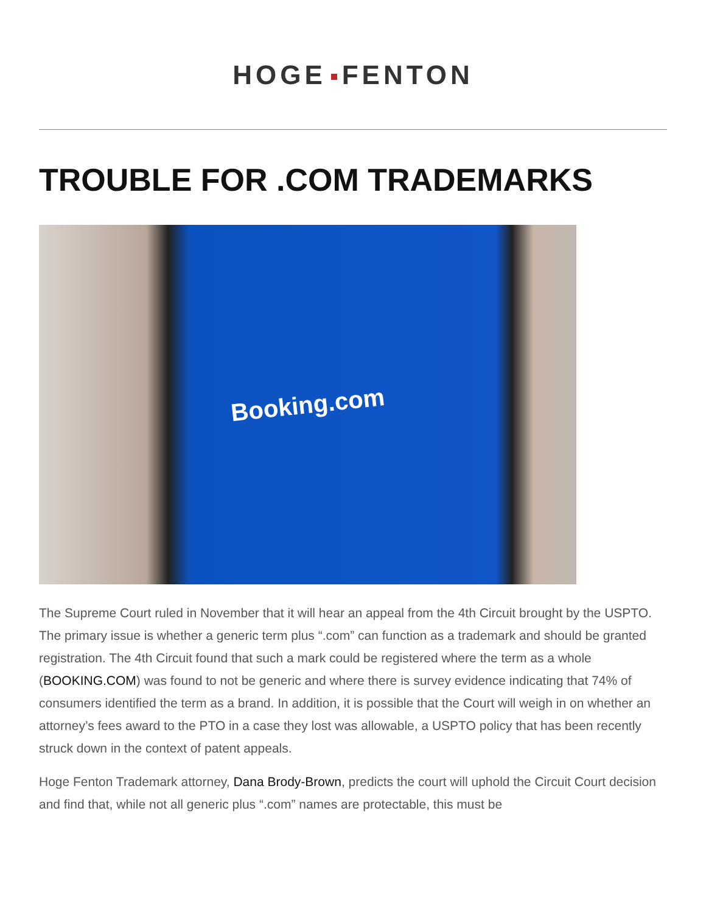HOGE FENTON
TROUBLE FOR .COM TRADEMARKS
Booking.com
The Supreme Court ruled in November that it will hear an appeal from the 4th Circuit brought by the USPTO. The primary issue is whether a generic term plus “.com” can function as a trademark and should be granted registration. The 4th Circuit found that such a mark could be registered where the term as a whole (BOOKING.COM) was found to not be generic and where there is survey evidence indicating that 74% of consumers identified the term as a brand. In addition, it is possible that the Court will weigh in on whether an attorney’s fees award to the PTO in a case they lost was allowable, a USPTO policy that has been recently struck down in the context of patent appeals.
Hoge Fenton Trademark attorney, Dana Brody-Brown, predicts the court will uphold the Circuit Court decision and find that, while not all generic plus “.com” names are protectable, this must be